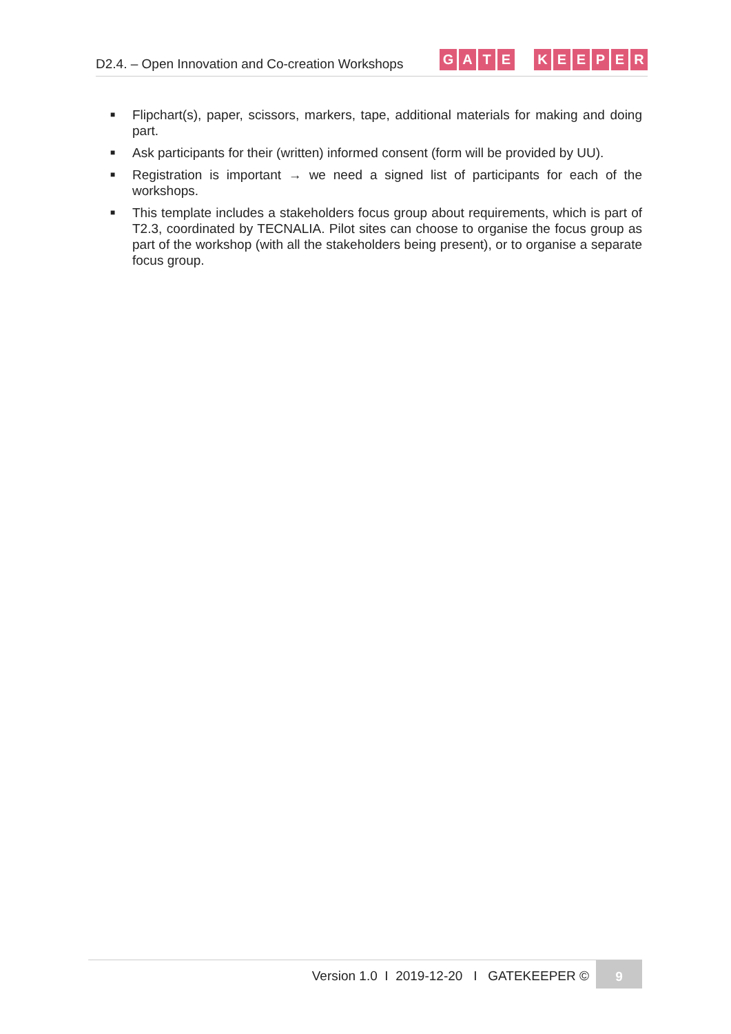D2.4. – Open Innovation and Co-creation Workshops
GATE KEEPER
■
Flipchart(s), paper, scissors, markers, tape, additional materials for making and doing part.
■
Ask participants for their (written) informed consent (form will be provided by UU).
■
Registration is important → we need a signed list of participants for each of the workshops.
■
This template includes a stakeholders focus group about requirements, which is part of T2.3, coordinated by TECNALIA. Pilot sites can choose to organise the focus group as part of the workshop (with all the stakeholders being present), or to organise a separate focus group.
Version 1.0 I 2019-12-20 I GATEKEEPER ©
9